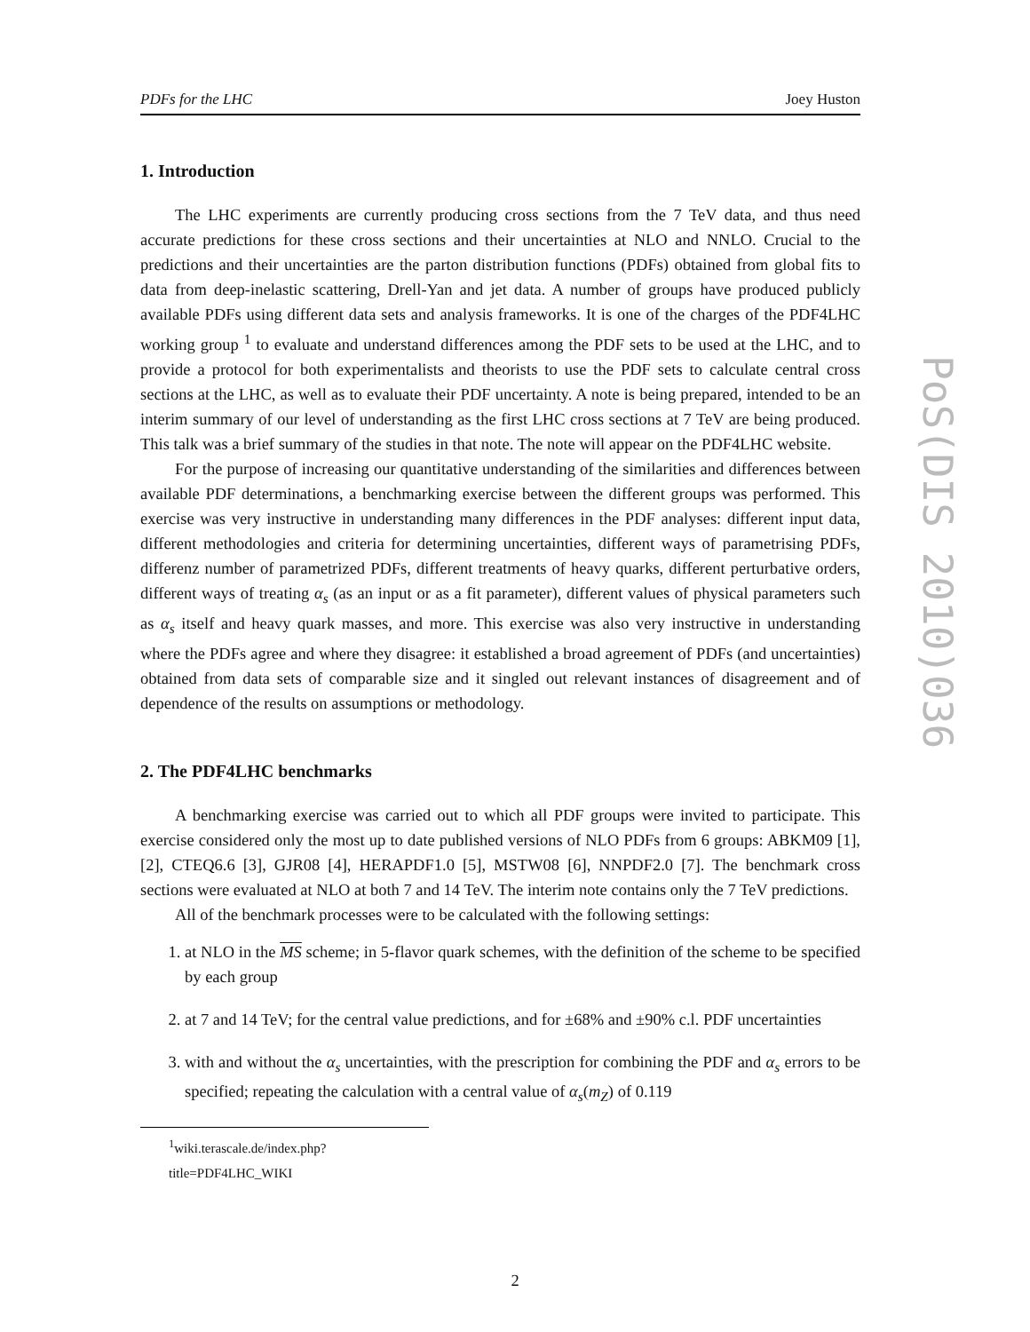PDFs for the LHC Joey Huston
1. Introduction
The LHC experiments are currently producing cross sections from the 7 TeV data, and thus need accurate predictions for these cross sections and their uncertainties at NLO and NNLO. Crucial to the predictions and their uncertainties are the parton distribution functions (PDFs) obtained from global fits to data from deep-inelastic scattering, Drell-Yan and jet data. A number of groups have produced publicly available PDFs using different data sets and analysis frameworks. It is one of the charges of the PDF4LHC working group <sup>1</sup> to evaluate and understand differences among the PDF sets to be used at the LHC, and to provide a protocol for both experimentalists and theorists to use the PDF sets to calculate central cross sections at the LHC, as well as to evaluate their PDF uncertainty. A note is being prepared, intended to be an interim summary of our level of understanding as the first LHC cross sections at 7 TeV are being produced. This talk was a brief summary of the studies in that note. The note will appear on the PDF4LHC website.
For the purpose of increasing our quantitative understanding of the similarities and differences between available PDF determinations, a benchmarking exercise between the different groups was performed. This exercise was very instructive in understanding many differences in the PDF analyses: different input data, different methodologies and criteria for determining uncertainties, different ways of parametrising PDFs, differenz number of parametrized PDFs, different treatments of heavy quarks, different perturbative orders, different ways of treating α<sub>s</sub> (as an input or as a fit parameter), different values of physical parameters such as α<sub>s</sub> itself and heavy quark masses, and more. This exercise was also very instructive in understanding where the PDFs agree and where they disagree: it established a broad agreement of PDFs (and uncertainties) obtained from data sets of comparable size and it singled out relevant instances of disagreement and of dependence of the results on assumptions or methodology.
2. The PDF4LHC benchmarks
A benchmarking exercise was carried out to which all PDF groups were invited to participate. This exercise considered only the most up to date published versions of NLO PDFs from 6 groups: ABKM09 [1], [2], CTEQ6.6 [3], GJR08 [4], HERAPDF1.0 [5], MSTW08 [6], NNPDF2.0 [7]. The benchmark cross sections were evaluated at NLO at both 7 and 14 TeV. The interim note contains only the 7 TeV predictions.
All of the benchmark processes were to be calculated with the following settings:
1. at NLO in the MS scheme; in 5-flavor quark schemes, with the definition of the scheme to be specified by each group
2. at 7 and 14 TeV; for the central value predictions, and for ±68% and ±90% c.l. PDF uncertainties
3. with and without the α<sub>s</sub> uncertainties, with the prescription for combining the PDF and α<sub>s</sub> errors to be specified; repeating the calculation with a central value of α<sub>s</sub>(m<sub>Z</sub>) of 0.119
<sup>1</sup> wiki.terascale.de/index.php?title=PDF4LHC_WIKI
PoS(DIS 2010)036
2